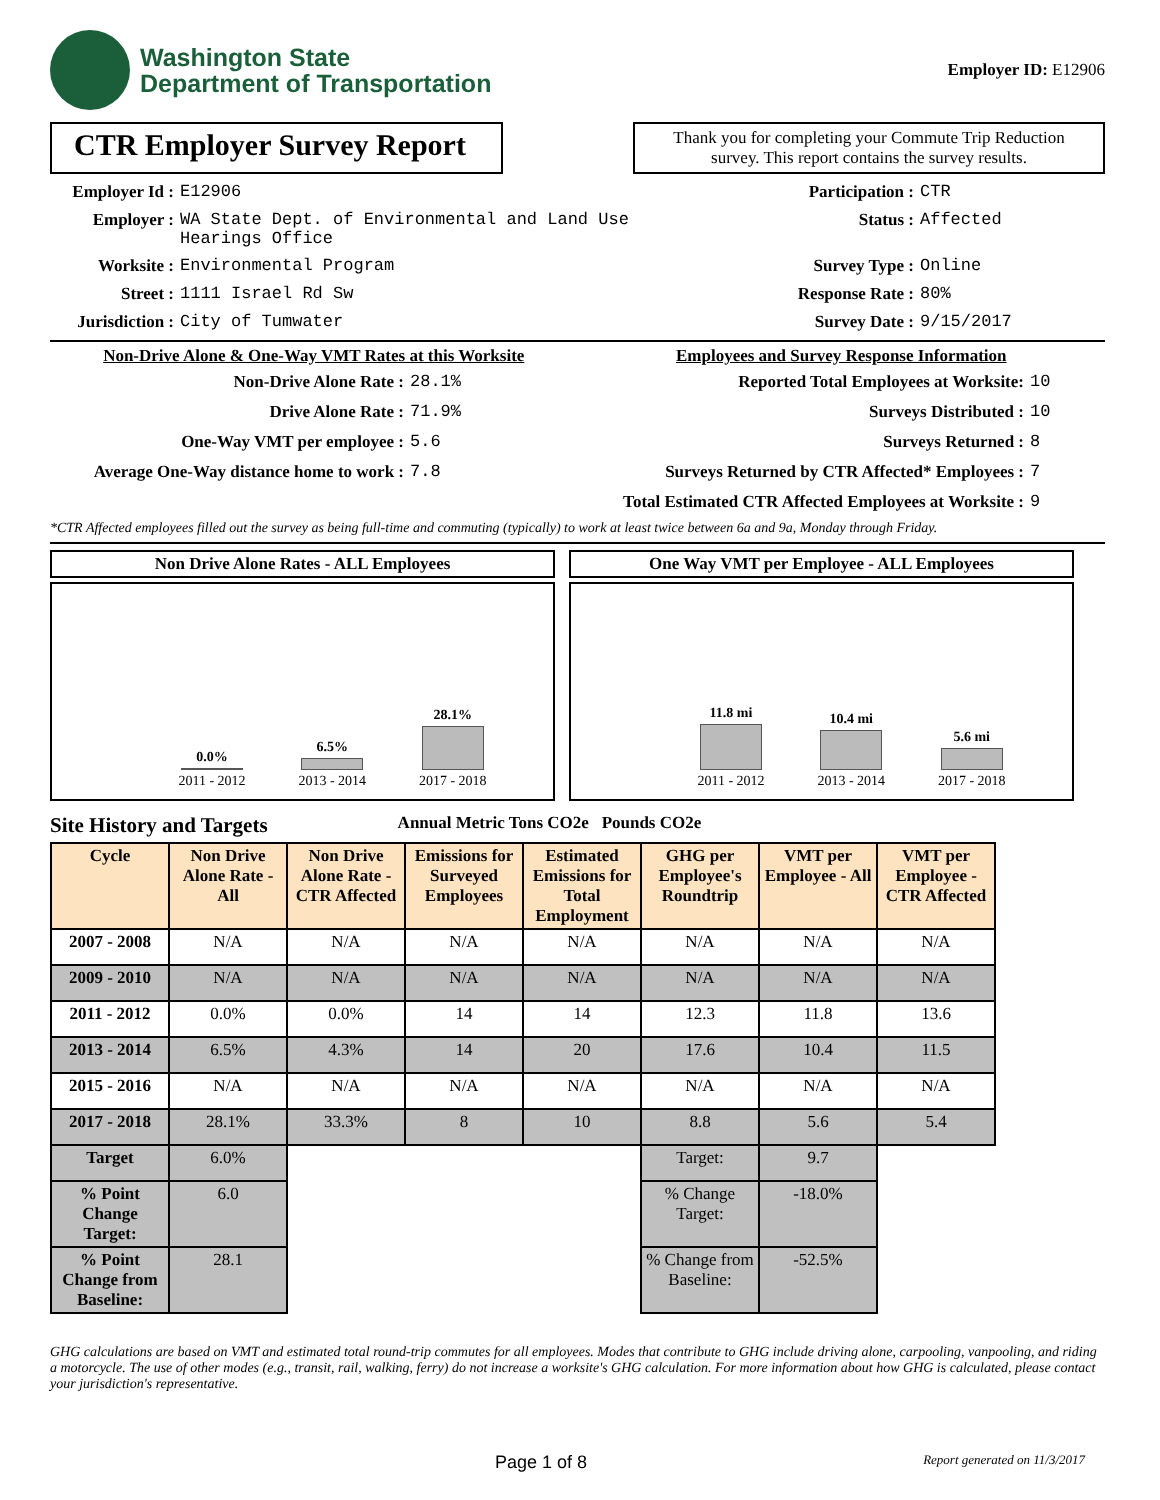Washington State
Department of Transportation
Employer ID: E12906
CTR Employer Survey Report
Thank you for completing your Commute Trip Reduction survey. This report contains the survey results.
Employer Id :
E12906
Participation :
CTR
Employer :
WA State Dept. of Environmental and Land Use Hearings Office
Status :
Affected
Worksite :
Environmental Program
Survey Type :
Online
Street :
1111 Israel Rd Sw
Response Rate :
80%
Jurisdiction :
City of Tumwater
Survey Date :
9/15/2017
Non-Drive Alone & One-Way VMT Rates at this Worksite
Employees and Survey Response Information
Non-Drive Alone Rate :
28.1%
Reported Total Employees at Worksite:
10
Drive Alone Rate :
71.9%
Surveys Distributed :
10
One-Way VMT per employee :
5.6
Surveys Returned :
8
Average One-Way distance home to work :
7.8
Surveys Returned by CTR Affected* Employees :
7
Total Estimated CTR Affected Employees at Worksite :
9
*CTR Affected employees filled out the survey as being full-time and commuting (typically) to work at least twice between 6a and 9a, Monday through Friday.
Non Drive Alone Rates - ALL Employees
0.0%
2011 - 2012
6.5%
2013 - 2014
28.1%
2017 - 2018
One Way VMT per Employee - ALL Employees
11.8 mi
2011 - 2012
10.4 mi
2013 - 2014
5.6 mi
2017 - 2018
Site History and Targets Annual Metric Tons CO2e Pounds CO2e
| Cycle | Non Drive Alone Rate - All | Non Drive Alone Rate - CTR Affected | Emissions for Surveyed Employees | Estimated Emissions for Total Employment | GHG per Employee's Roundtrip | VMT per Employee - All | VMT per Employee - CTR Affected |
| --- | --- | --- | --- | --- | --- | --- | --- |
| 2007 - 2008 | N/A | N/A | N/A | N/A | N/A | N/A | N/A |
| 2009 - 2010 | N/A | N/A | N/A | N/A | N/A | N/A | N/A |
| 2011 - 2012 | 0.0% | 0.0% | 14 | 14 | 12.3 | 11.8 | 13.6 |
| 2013 - 2014 | 6.5% | 4.3% | 14 | 20 | 17.6 | 10.4 | 11.5 |
| 2015 - 2016 | N/A | N/A | N/A | N/A | N/A | N/A | N/A |
| 2017 - 2018 | 28.1% | 33.3% | 8 | 10 | 8.8 | 5.6 | 5.4 |
| Target | 6.0% | | | | Target: | 9.7 | |
| % Point Change Target: | 6.0 | | | | % Change Target: | -18.0% | |
| % Point Change from Baseline: | 28.1 | | | | % Change from Baseline: | -52.5% | |
GHG calculations are based on VMT and estimated total round-trip commutes for all employees. Modes that contribute to GHG include driving alone, carpooling, vanpooling, and riding a motorcycle. The use of other modes (e.g., transit, rail, walking, ferry) do not increase a worksite's GHG calculation. For more information about how GHG is calculated, please contact your jurisdiction's representative.
Page 1 of 8 Report generated on 11/3/2017